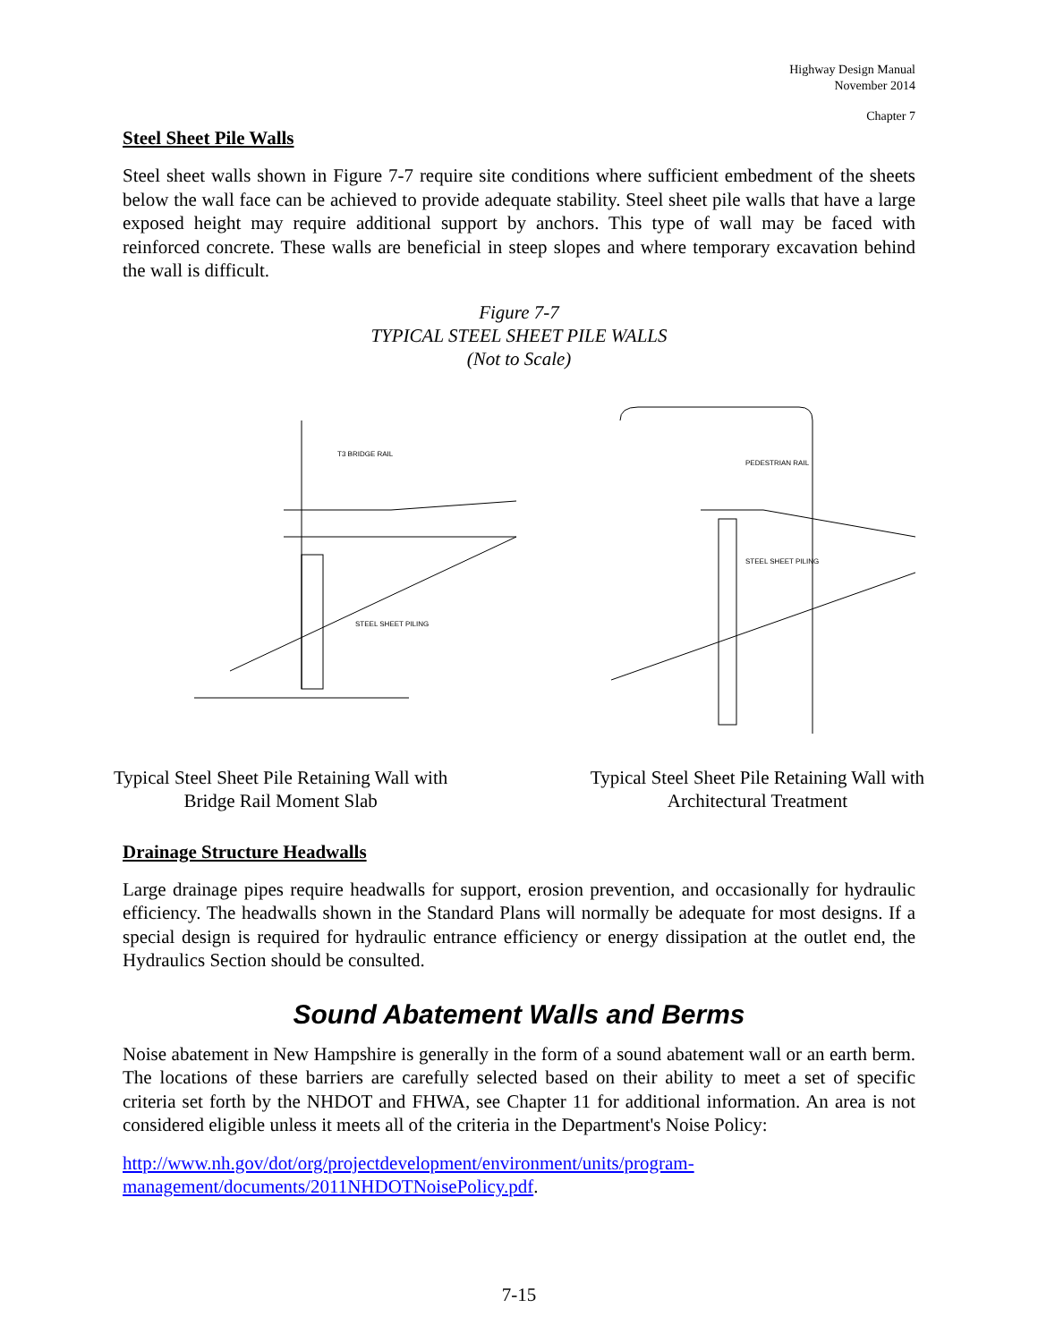Highway Design Manual
November 2014
Chapter 7
Steel Sheet Pile Walls
Steel sheet walls shown in Figure 7-7 require site conditions where sufficient embedment of the sheets below the wall face can be achieved to provide adequate stability. Steel sheet pile walls that have a large exposed height may require additional support by anchors. This type of wall may be faced with reinforced concrete. These walls are beneficial in steep slopes and where temporary excavation behind the wall is difficult.
Figure 7-7
TYPICAL STEEL SHEET PILE WALLS
(Not to Scale)
T3 BRIDGE RAIL
STEEL SHEET PILING
PEDESTRIAN RAIL
STEEL SHEET PILING
Typical Steel Sheet Pile Retaining Wall with
Bridge Rail Moment Slab
Typical Steel Sheet Pile Retaining Wall with
Architectural Treatment
Drainage Structure Headwalls
Large drainage pipes require headwalls for support, erosion prevention, and occasionally for hydraulic efficiency. The headwalls shown in the Standard Plans will normally be adequate for most designs. If a special design is required for hydraulic entrance efficiency or energy dissipation at the outlet end, the Hydraulics Section should be consulted.
Sound Abatement Walls and Berms
Noise abatement in New Hampshire is generally in the form of a sound abatement wall or an earth berm. The locations of these barriers are carefully selected based on their ability to meet a set of specific criteria set forth by the NHDOT and FHWA, see Chapter 11 for additional information. An area is not considered eligible unless it meets all of the criteria in the Department's Noise Policy:
http://www.nh.gov/dot/org/projectdevelopment/environment/units/program-management/documents/2011NHDOTNoisePolicy.pdf.
7-15